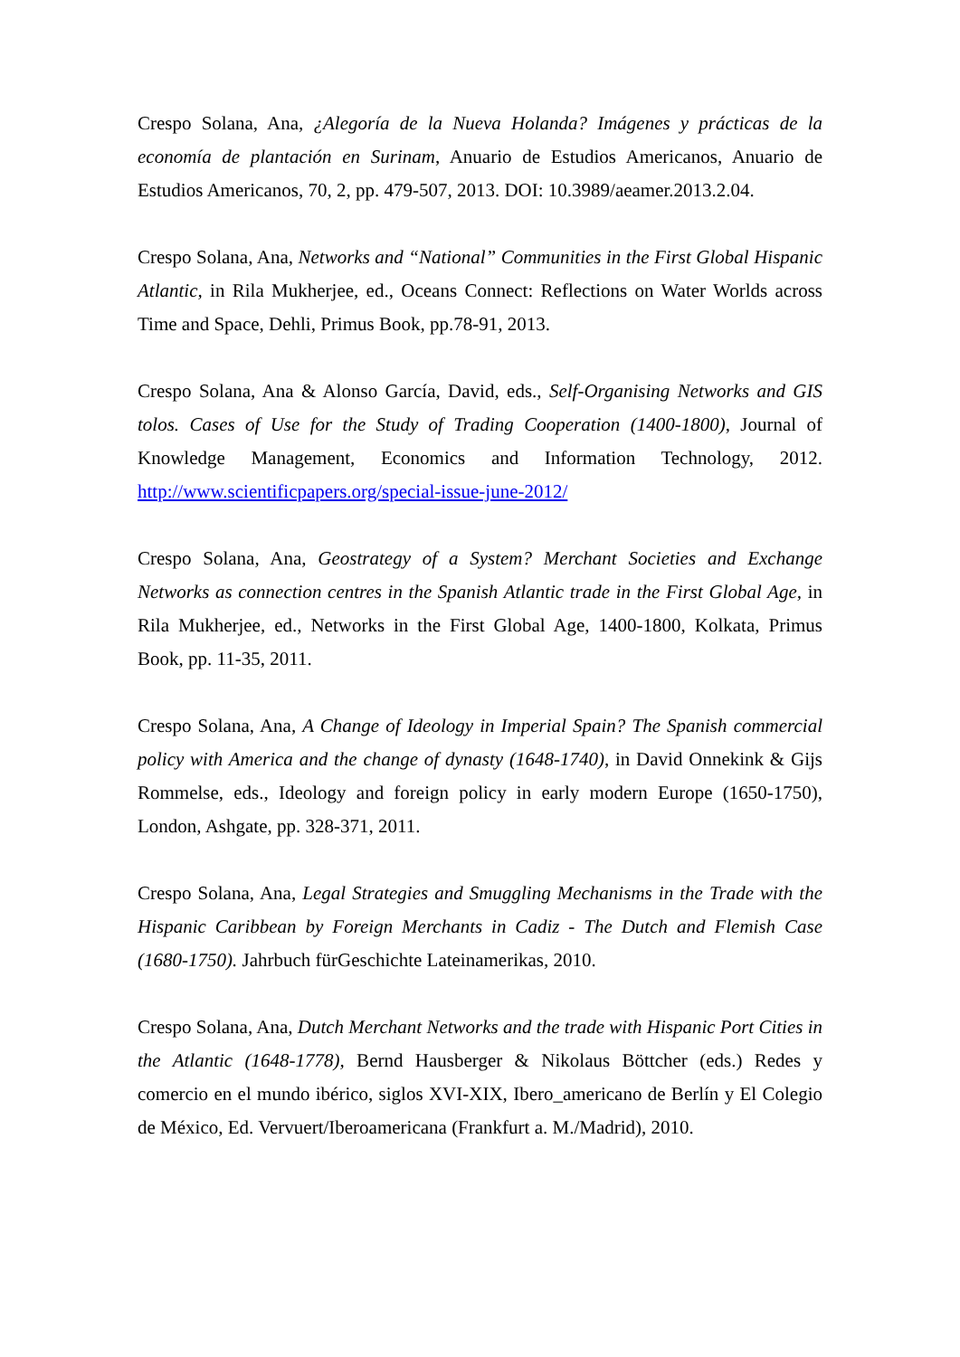Crespo Solana, Ana, ¿Alegoría de la Nueva Holanda? Imágenes y prácticas de la economía de plantación en Surinam, Anuario de Estudios Americanos, Anuario de Estudios Americanos, 70, 2, pp. 479-507, 2013. DOI: 10.3989/aeamer.2013.2.04.
Crespo Solana, Ana, Networks and “National” Communities in the First Global Hispanic Atlantic, in Rila Mukherjee, ed., Oceans Connect: Reflections on Water Worlds across Time and Space, Dehli, Primus Book, pp.78-91, 2013.
Crespo Solana, Ana & Alonso García, David, eds., Self-Organising Networks and GIS tolos. Cases of Use for the Study of Trading Cooperation (1400-1800), Journal of Knowledge Management, Economics and Information Technology, 2012. http://www.scientificpapers.org/special-issue-june-2012/
Crespo Solana, Ana, Geostrategy of a System? Merchant Societies and Exchange Networks as connection centres in the Spanish Atlantic trade in the First Global Age, in Rila Mukherjee, ed., Networks in the First Global Age, 1400-1800, Kolkata, Primus Book, pp. 11-35, 2011.
Crespo Solana, Ana, A Change of Ideology in Imperial Spain? The Spanish commercial policy with America and the change of dynasty (1648-1740), in David Onnekink & Gijs Rommelse, eds., Ideology and foreign policy in early modern Europe (1650-1750), London, Ashgate, pp. 328-371, 2011.
Crespo Solana, Ana, Legal Strategies and Smuggling Mechanisms in the Trade with the Hispanic Caribbean by Foreign Merchants in Cadiz - The Dutch and Flemish Case (1680-1750). Jahrbuch fürGeschichte Lateinamerikas, 2010.
Crespo Solana, Ana, Dutch Merchant Networks and the trade with Hispanic Port Cities in the Atlantic (1648-1778), Bernd Hausberger & Nikolaus Böttcher (eds.) Redes y comercio en el mundo ibérico, siglos XVI-XIX, Ibero_americano de Berlín y El Colegio de México, Ed. Vervuert/Iberoamericana (Frankfurt a. M./Madrid), 2010.